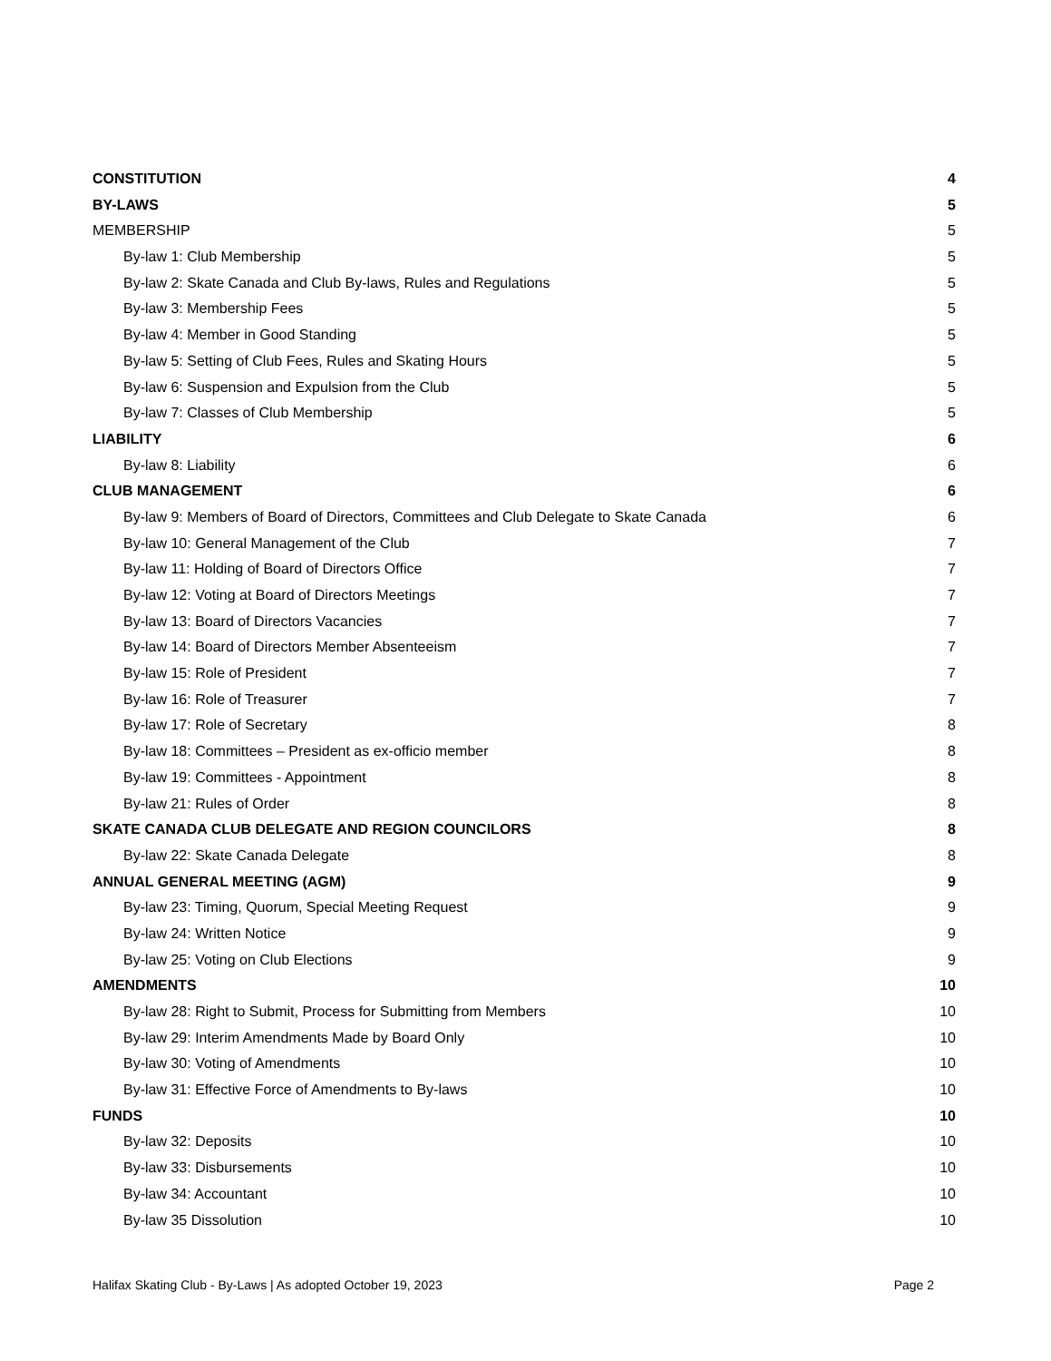CONSTITUTION 4
BY-LAWS 5
MEMBERSHIP 5
By-law 1: Club Membership 5
By-law 2: Skate Canada and Club By-laws, Rules and Regulations 5
By-law 3: Membership Fees 5
By-law 4: Member in Good Standing 5
By-law 5: Setting of Club Fees, Rules and Skating Hours 5
By-law 6: Suspension and Expulsion from the Club 5
By-law 7: Classes of Club Membership 5
LIABILITY 6
By-law 8: Liability 6
CLUB MANAGEMENT 6
By-law 9: Members of Board of Directors, Committees and Club Delegate to Skate Canada 6
By-law 10: General Management of the Club 7
By-law 11: Holding of Board of Directors Office 7
By-law 12: Voting at Board of Directors Meetings 7
By-law 13: Board of Directors Vacancies 7
By-law 14: Board of Directors Member Absenteeism 7
By-law 15: Role of President 7
By-law 16: Role of Treasurer 7
By-law 17: Role of Secretary 8
By-law 18: Committees – President as ex-officio member 8
By-law 19: Committees - Appointment 8
By-law 21: Rules of Order 8
SKATE CANADA CLUB DELEGATE AND REGION COUNCILORS 8
By-law 22: Skate Canada Delegate 8
ANNUAL GENERAL MEETING (AGM) 9
By-law 23: Timing, Quorum, Special Meeting Request 9
By-law 24: Written Notice 9
By-law 25: Voting on Club Elections 9
AMENDMENTS 10
By-law 28: Right to Submit, Process for Submitting from Members 10
By-law 29: Interim Amendments Made by Board Only 10
By-law 30: Voting of Amendments 10
By-law 31: Effective Force of Amendments to By-laws 10
FUNDS 10
By-law 32: Deposits 10
By-law 33: Disbursements 10
By-law 34: Accountant 10
By-law 35 Dissolution 10
Halifax Skating Club - By-Laws | As adopted October 19, 2023 Page 2